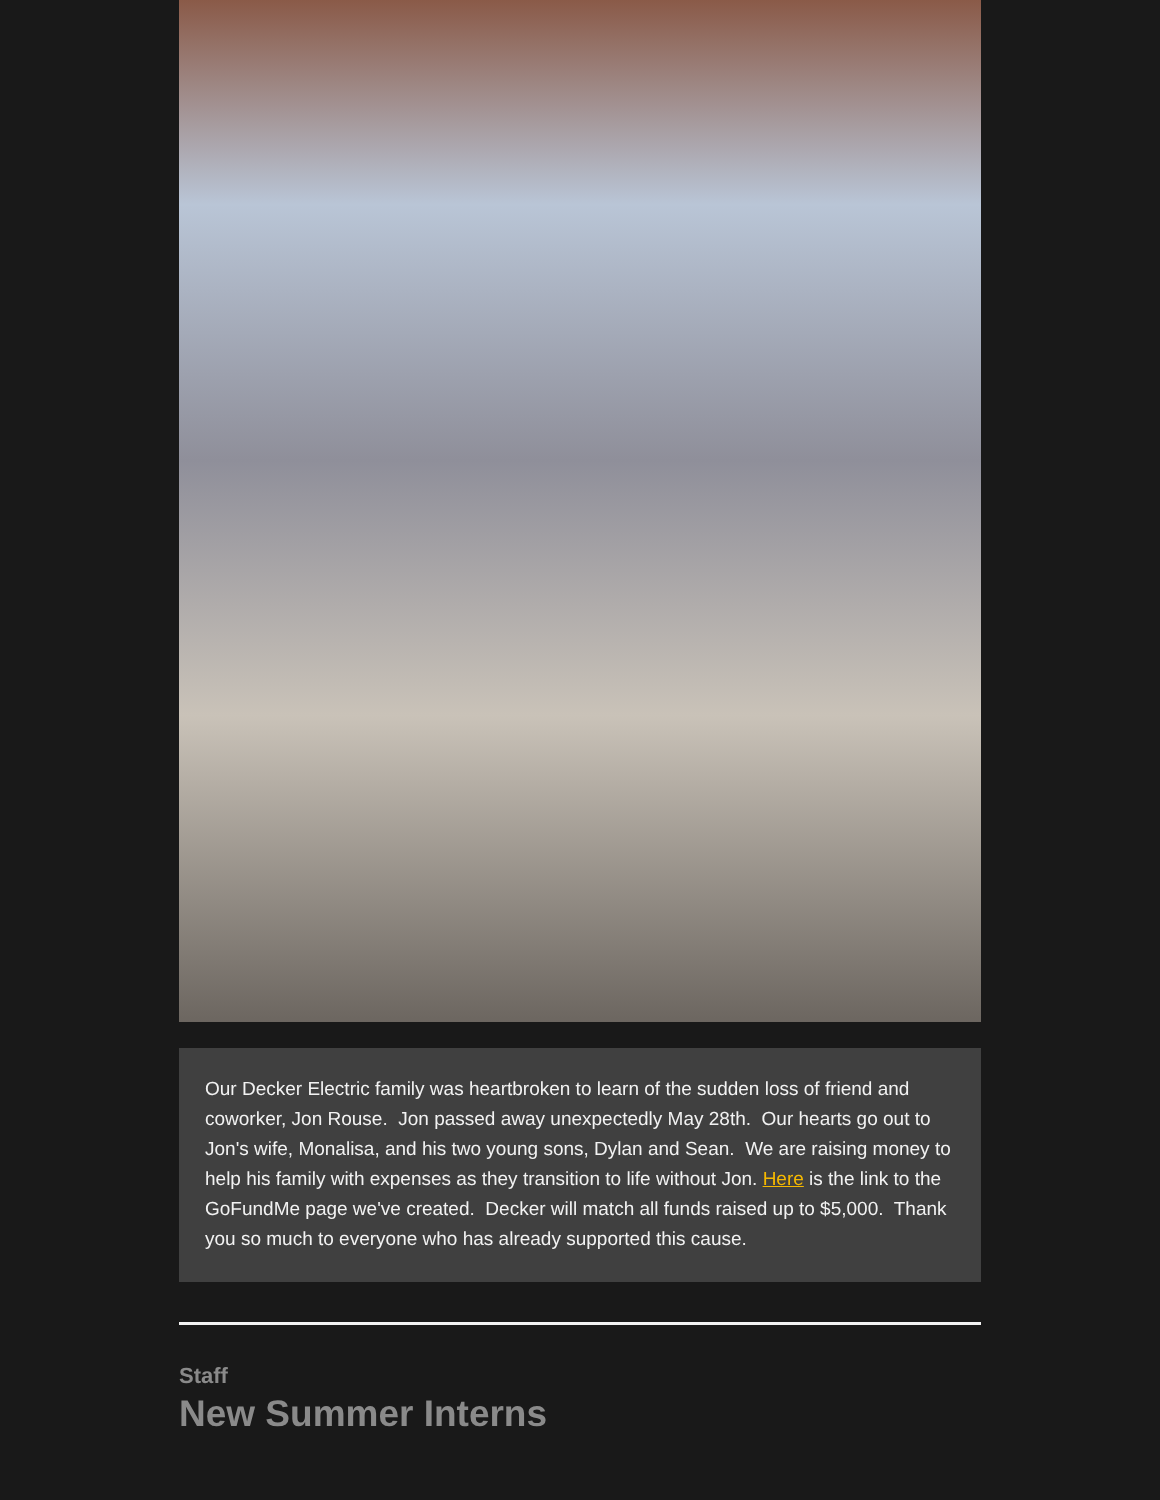Our Decker Electric family was heartbroken to learn of the sudden loss of friend and coworker, Jon Rouse. Jon passed away unexpectedly May 28th. Our hearts go out to Jon's wife, Monalisa, and his two young sons, Dylan and Sean. We are raising money to help his family with expenses as they transition to life without Jon. Here is the link to the GoFundMe page we've created. Decker will match all funds raised up to $5,000. Thank you so much to everyone who has already supported this cause.
Staff
New Summer Interns